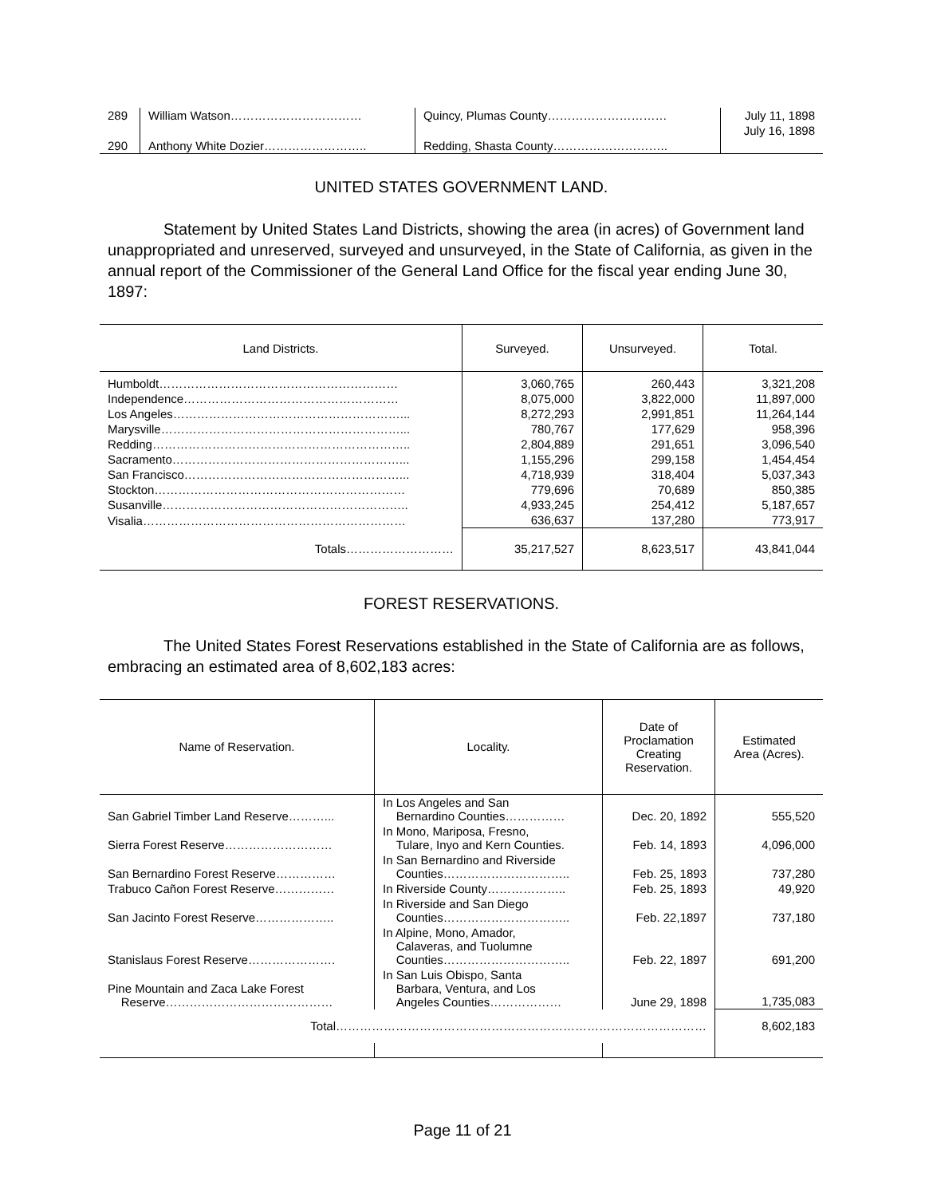| 289 | William Watson…………………………… | Quincy, Plumas County………………………… | July 11, 1898 |
| 290 | Anthony White Dozier…………………….. | Redding, Shasta County……………………….. | July 16, 1898 |
UNITED STATES GOVERNMENT LAND.
Statement by United States Land Districts, showing the area (in acres) of Government land unappropriated and unreserved, surveyed and unsurveyed, in the State of California, as given in the annual report of the Commissioner of the General Land Office for the fiscal year ending June 30, 1897:
| Land Districts. | Surveyed. | Unsurveyed. | Total. |
| --- | --- | --- | --- |
| Humboldt…………………………………………………… | 3,060,765 | 260,443 | 3,321,208 |
| Independence……………………………………………… | 8,075,000 | 3,822,000 | 11,897,000 |
| Los Angeles…………………………………………………... | 8,272,293 | 2,991,851 | 11,264,144 |
| Marysville……………………………………………………... | 780,767 | 177,629 | 958,396 |
| Redding……………………………………………………….. | 2,804,889 | 291,651 | 3,096,540 |
| Sacramento…………………………………………………... | 1,155,296 | 299,158 | 1,454,454 |
| San Francisco………………………………………………... | 4,718,939 | 318,404 | 5,037,343 |
| Stockton……………………………………………………… | 779,696 | 70,689 | 850,385 |
| Susanville…………………………………………………….. | 4,933,245 | 254,412 | 5,187,657 |
| Visalia………………………………………………………… | 636,637 | 137,280 | 773,917 |
| Totals……………………… | 35,217,527 | 8,623,517 | 43,841,044 |
FOREST RESERVATIONS.
The United States Forest Reservations established in the State of California are as follows, embracing an estimated area of 8,602,183 acres:
| Name of Reservation. | Locality. | Date of Proclamation Creating Reservation. | Estimated Area (Acres). |
| --- | --- | --- | --- |
| San Gabriel Timber Land Reserve………... | In Los Angeles and San Bernardino Counties…………… | Dec. 20, 1892 | 555,520 |
| Sierra Forest Reserve……………………… | In Mono, Mariposa, Fresno, Tulare, Inyo and Kern Counties. | Feb. 14, 1893 | 4,096,000 |
| San Bernardino Forest Reserve…………… | In San Bernardino and Riverside Counties………………………….. | Feb. 25, 1893 | 737,280 |
| Trabuco Cañon Forest Reserve…………… | In Riverside County……………….. | Feb. 25, 1893 | 49,920 |
| San Jacinto Forest Reserve……………….. | In Riverside and San Diego Counties………………………….. | Feb. 22,1897 | 737,180 |
| Stanislaus Forest Reserve…………………. | In Alpine, Mono, Amador, Calaveras, and Tuolumne Counties………………………….. | Feb. 22, 1897 | 691,200 |
| Pine Mountain and Zaca Lake Forest Reserve…………………………………… | In San Luis Obispo, Santa Barbara, Ventura, and Los Angeles Counties……………… | June 29, 1898 | 1,735,083 |
| Total………………………………………………………………………………… | | | 8,602,183 |
Page 11 of 21